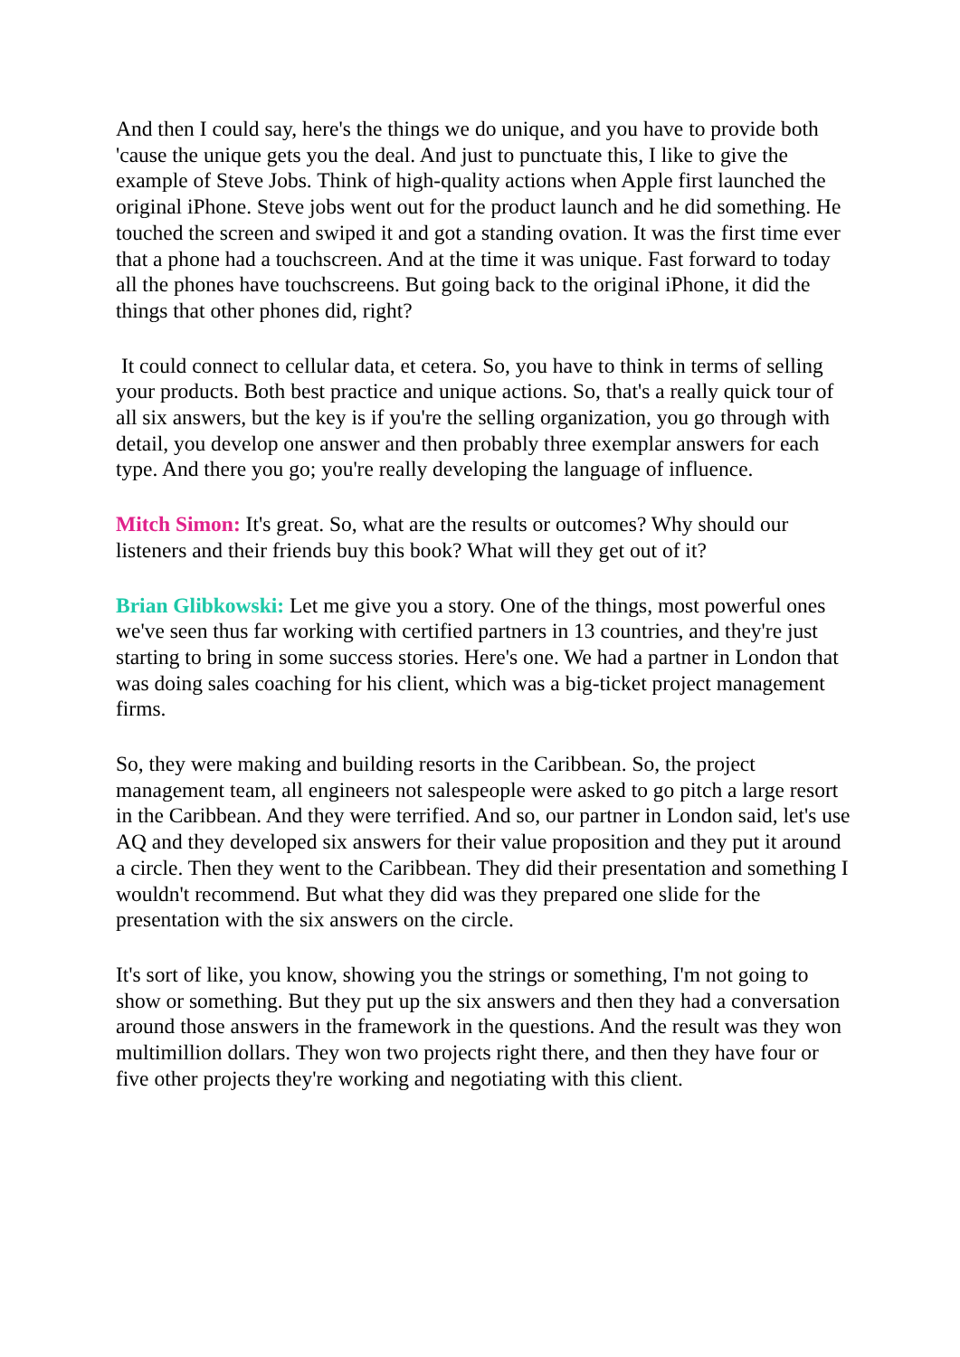And then I could say, here's the things we do unique, and you have to provide both 'cause the unique gets you the deal. And just to punctuate this, I like to give the example of Steve Jobs. Think of high-quality actions when Apple first launched the original iPhone. Steve jobs went out for the product launch and he did something. He touched the screen and swiped it and got a standing ovation. It was the first time ever that a phone had a touchscreen. And at the time it was unique. Fast forward to today all the phones have touchscreens. But going back to the original iPhone, it did the things that other phones did, right?
It could connect to cellular data, et cetera. So, you have to think in terms of selling your products. Both best practice and unique actions. So, that's a really quick tour of all six answers, but the key is if you're the selling organization, you go through with detail, you develop one answer and then probably three exemplar answers for each type. And there you go; you're really developing the language of influence.
Mitch Simon: It's great. So, what are the results or outcomes? Why should our listeners and their friends buy this book? What will they get out of it?
Brian Glibkowski: Let me give you a story. One of the things, most powerful ones we've seen thus far working with certified partners in 13 countries, and they're just starting to bring in some success stories. Here's one. We had a partner in London that was doing sales coaching for his client, which was a big-ticket project management firms.
So, they were making and building resorts in the Caribbean. So, the project management team, all engineers not salespeople were asked to go pitch a large resort in the Caribbean. And they were terrified. And so, our partner in London said, let's use AQ and they developed six answers for their value proposition and they put it around a circle. Then they went to the Caribbean. They did their presentation and something I wouldn't recommend. But what they did was they prepared one slide for the presentation with the six answers on the circle.
It's sort of like, you know, showing you the strings or something, I'm not going to show or something. But they put up the six answers and then they had a conversation around those answers in the framework in the questions. And the result was they won multimillion dollars. They won two projects right there, and then they have four or five other projects they're working and negotiating with this client.